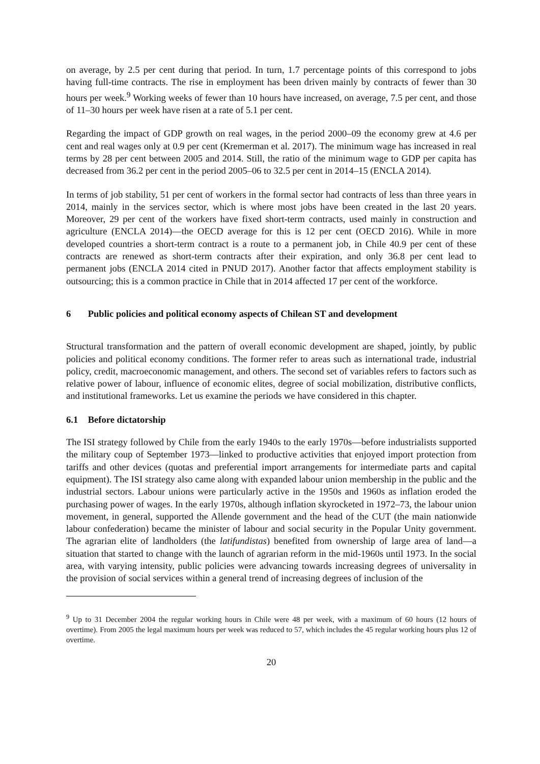on average, by 2.5 per cent during that period. In turn, 1.7 percentage points of this correspond to jobs having full-time contracts. The rise in employment has been driven mainly by contracts of fewer than 30 hours per week.<sup>9</sup> Working weeks of fewer than 10 hours have increased, on average, 7.5 per cent, and those of 11–30 hours per week have risen at a rate of 5.1 per cent.
Regarding the impact of GDP growth on real wages, in the period 2000–09 the economy grew at 4.6 per cent and real wages only at 0.9 per cent (Kremerman et al. 2017). The minimum wage has increased in real terms by 28 per cent between 2005 and 2014. Still, the ratio of the minimum wage to GDP per capita has decreased from 36.2 per cent in the period 2005–06 to 32.5 per cent in 2014–15 (ENCLA 2014).
In terms of job stability, 51 per cent of workers in the formal sector had contracts of less than three years in 2014, mainly in the services sector, which is where most jobs have been created in the last 20 years. Moreover, 29 per cent of the workers have fixed short-term contracts, used mainly in construction and agriculture (ENCLA 2014)—the OECD average for this is 12 per cent (OECD 2016). While in more developed countries a short-term contract is a route to a permanent job, in Chile 40.9 per cent of these contracts are renewed as short-term contracts after their expiration, and only 36.8 per cent lead to permanent jobs (ENCLA 2014 cited in PNUD 2017). Another factor that affects employment stability is outsourcing; this is a common practice in Chile that in 2014 affected 17 per cent of the workforce.
6 Public policies and political economy aspects of Chilean ST and development
Structural transformation and the pattern of overall economic development are shaped, jointly, by public policies and political economy conditions. The former refer to areas such as international trade, industrial policy, credit, macroeconomic management, and others. The second set of variables refers to factors such as relative power of labour, influence of economic elites, degree of social mobilization, distributive conflicts, and institutional frameworks. Let us examine the periods we have considered in this chapter.
6.1 Before dictatorship
The ISI strategy followed by Chile from the early 1940s to the early 1970s—before industrialists supported the military coup of September 1973—linked to productive activities that enjoyed import protection from tariffs and other devices (quotas and preferential import arrangements for intermediate parts and capital equipment). The ISI strategy also came along with expanded labour union membership in the public and the industrial sectors. Labour unions were particularly active in the 1950s and 1960s as inflation eroded the purchasing power of wages. In the early 1970s, although inflation skyrocketed in 1972–73, the labour union movement, in general, supported the Allende government and the head of the CUT (the main nationwide labour confederation) became the minister of labour and social security in the Popular Unity government. The agrarian elite of landholders (the latifundistas) benefited from ownership of large area of land—a situation that started to change with the launch of agrarian reform in the mid-1960s until 1973. In the social area, with varying intensity, public policies were advancing towards increasing degrees of universality in the provision of social services within a general trend of increasing degrees of inclusion of the
<sup>9</sup> Up to 31 December 2004 the regular working hours in Chile were 48 per week, with a maximum of 60 hours (12 hours of overtime). From 2005 the legal maximum hours per week was reduced to 57, which includes the 45 regular working hours plus 12 of overtime.
20